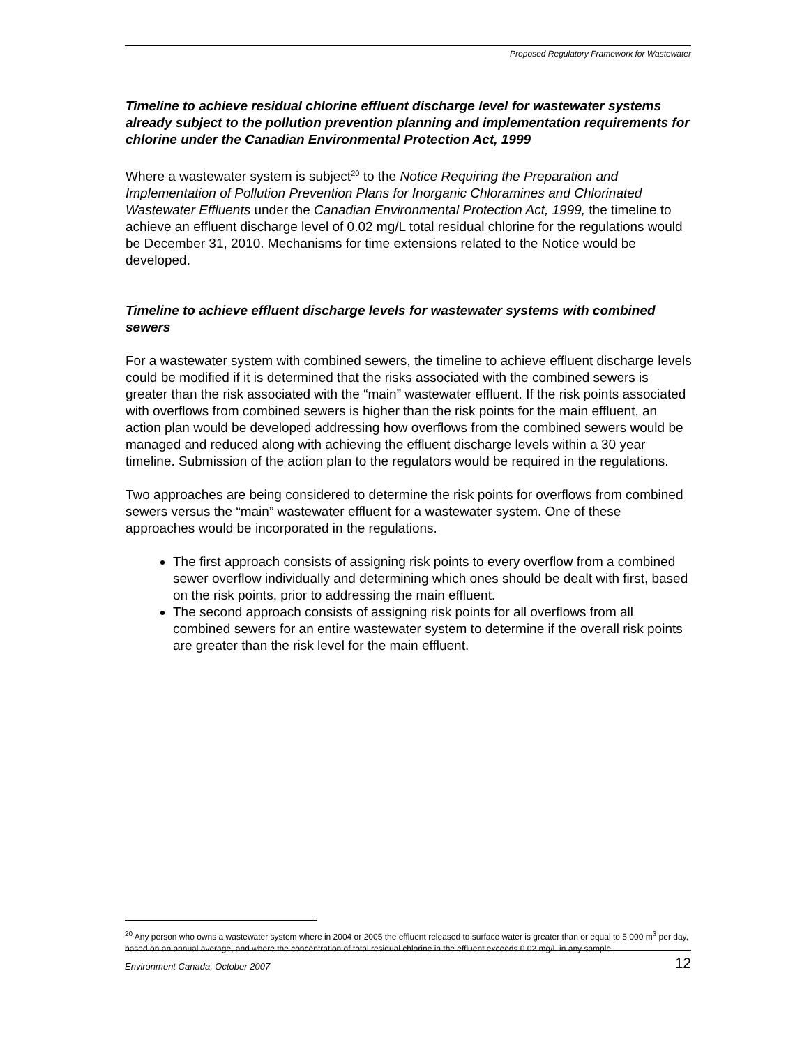Proposed Regulatory Framework for Wastewater
Timeline to achieve residual chlorine effluent discharge level for wastewater systems already subject to the pollution prevention planning and implementation requirements for chlorine under the Canadian Environmental Protection Act, 1999
Where a wastewater system is subject<sup>20</sup> to the Notice Requiring the Preparation and Implementation of Pollution Prevention Plans for Inorganic Chloramines and Chlorinated Wastewater Effluents under the Canadian Environmental Protection Act, 1999, the timeline to achieve an effluent discharge level of 0.02 mg/L total residual chlorine for the regulations would be December 31, 2010. Mechanisms for time extensions related to the Notice would be developed.
Timeline to achieve effluent discharge levels for wastewater systems with combined sewers
For a wastewater system with combined sewers, the timeline to achieve effluent discharge levels could be modified if it is determined that the risks associated with the combined sewers is greater than the risk associated with the “main” wastewater effluent. If the risk points associated with overflows from combined sewers is higher than the risk points for the main effluent, an action plan would be developed addressing how overflows from the combined sewers would be managed and reduced along with achieving the effluent discharge levels within a 30 year timeline. Submission of the action plan to the regulators would be required in the regulations.
Two approaches are being considered to determine the risk points for overflows from combined sewers versus the “main” wastewater effluent for a wastewater system. One of these approaches would be incorporated in the regulations.
The first approach consists of assigning risk points to every overflow from a combined sewer overflow individually and determining which ones should be dealt with first, based on the risk points, prior to addressing the main effluent.
The second approach consists of assigning risk points for all overflows from all combined sewers for an entire wastewater system to determine if the overall risk points are greater than the risk level for the main effluent.
<sup>20</sup> Any person who owns a wastewater system where in 2004 or 2005 the effluent released to surface water is greater than or equal to 5 000 m<sup>3</sup> per day, based on an annual average, and where the concentration of total residual chlorine in the effluent exceeds 0.02 mg/L in any sample.
Environment Canada, October 2007 12